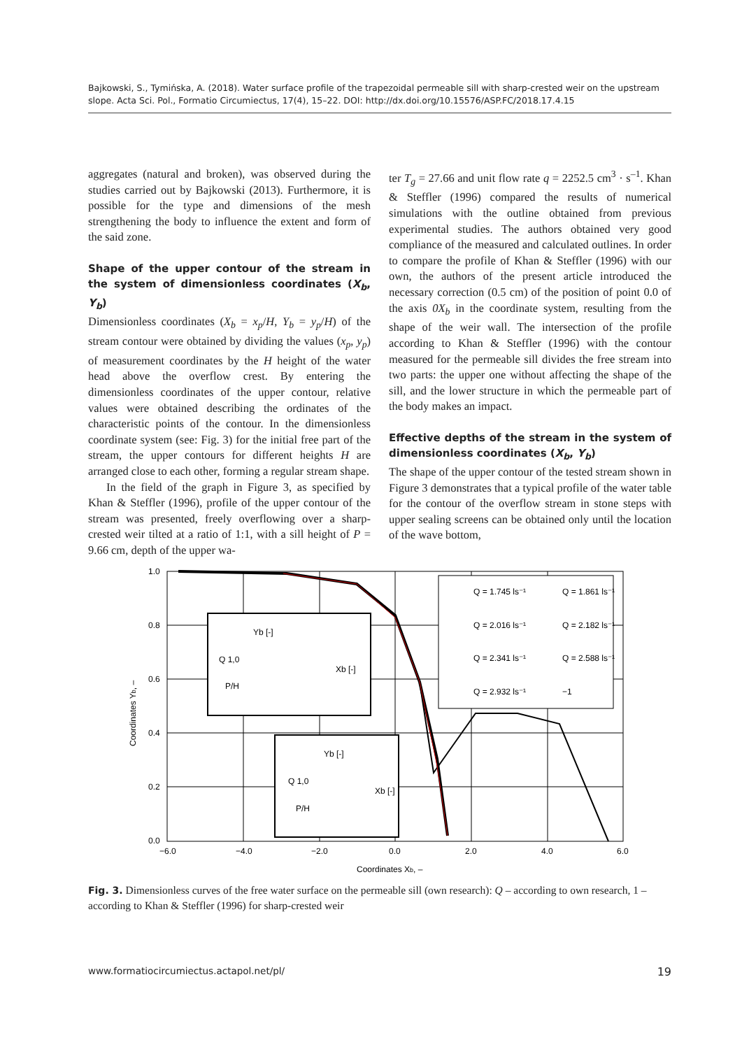Bajkowski, S., Tymińska, A. (2018). Water surface profile of the trapezoidal permeable sill with sharp-crested weir on the upstream slope. Acta Sci. Pol., Formatio Circumiectus, 17(4), 15–22. DOI: http://dx.doi.org/10.15576/ASP.FC/2018.17.4.15
aggregates (natural and broken), was observed during the studies carried out by Bajkowski (2013). Furthermore, it is possible for the type and dimensions of the mesh strengthening the body to influence the extent and form of the said zone.
Shape of the upper contour of the stream in the system of dimensionless coordinates (X<sub>b</sub>, Y<sub>b</sub>)
Dimensionless coordinates (X<sub>b</sub> = x<sub>p</sub>/H, Y<sub>b</sub> = y<sub>p</sub>/H) of the stream contour were obtained by dividing the values (x<sub>p</sub>, y<sub>p</sub>) of measurement coordinates by the H height of the water head above the overflow crest. By entering the dimensionless coordinates of the upper contour, relative values were obtained describing the ordinates of the characteristic points of the contour. In the dimensionless coordinate system (see: Fig. 3) for the initial free part of the stream, the upper contours for different heights H are arranged close to each other, forming a regular stream shape.
In the field of the graph in Figure 3, as specified by Khan & Steffler (1996), profile of the upper contour of the stream was presented, freely overflowing over a sharp-crested weir tilted at a ratio of 1:1, with a sill height of P = 9.66 cm, depth of the upper wa-
ter T<sub>g</sub> = 27.66 and unit flow rate q = 2252.5 cm<sup>3</sup> · s<sup>–1</sup>. Khan & Steffler (1996) compared the results of numerical simulations with the outline obtained from previous experimental studies. The authors obtained very good compliance of the measured and calculated outlines. In order to compare the profile of Khan & Steffler (1996) with our own, the authors of the present article introduced the necessary correction (0.5 cm) of the position of point 0.0 of the axis 0X<sub>b</sub> in the coordinate system, resulting from the shape of the weir wall. The intersection of the profile according to Khan & Steffler (1996) with the contour measured for the permeable sill divides the free stream into two parts: the upper one without affecting the shape of the sill, and the lower structure in which the permeable part of the body makes an impact.
Effective depths of the stream in the system of dimensionless coordinates (X<sub>b</sub>, Y<sub>b</sub>)
The shape of the upper contour of the tested stream shown in Figure 3 demonstrates that a typical profile of the water table for the contour of the overflow stream in stone steps with upper sealing screens can be obtained only until the location of the wave bottom,
1.0
0.8
0.6
0.4
0.2
0.0
−6.0
−4.0
−2.0
0.0
2.0
4.0
6.0
Coordinates Xb, –
Coordinates Yb, –
Q = 1.745 ls⁻¹
Q = 1.861 ls⁻¹
Q = 2.016 ls⁻¹
Q = 2.182 ls⁻¹
Q = 2.341 ls⁻¹
Q = 2.588 ls⁻¹
Q = 2.932 ls⁻¹
−1
Yb [-]
Q 1,0
Xb [-]
P/H
Yb [-]
Q 1,0
Xb [-]
P/H
Fig. 3. Dimensionless curves of the free water surface on the permeable sill (own research): Q – according to own research, 1 – according to Khan & Steffler (1996) for sharp-crested weir
www.formatiocircumiectus.actapol.net/pl/ 19